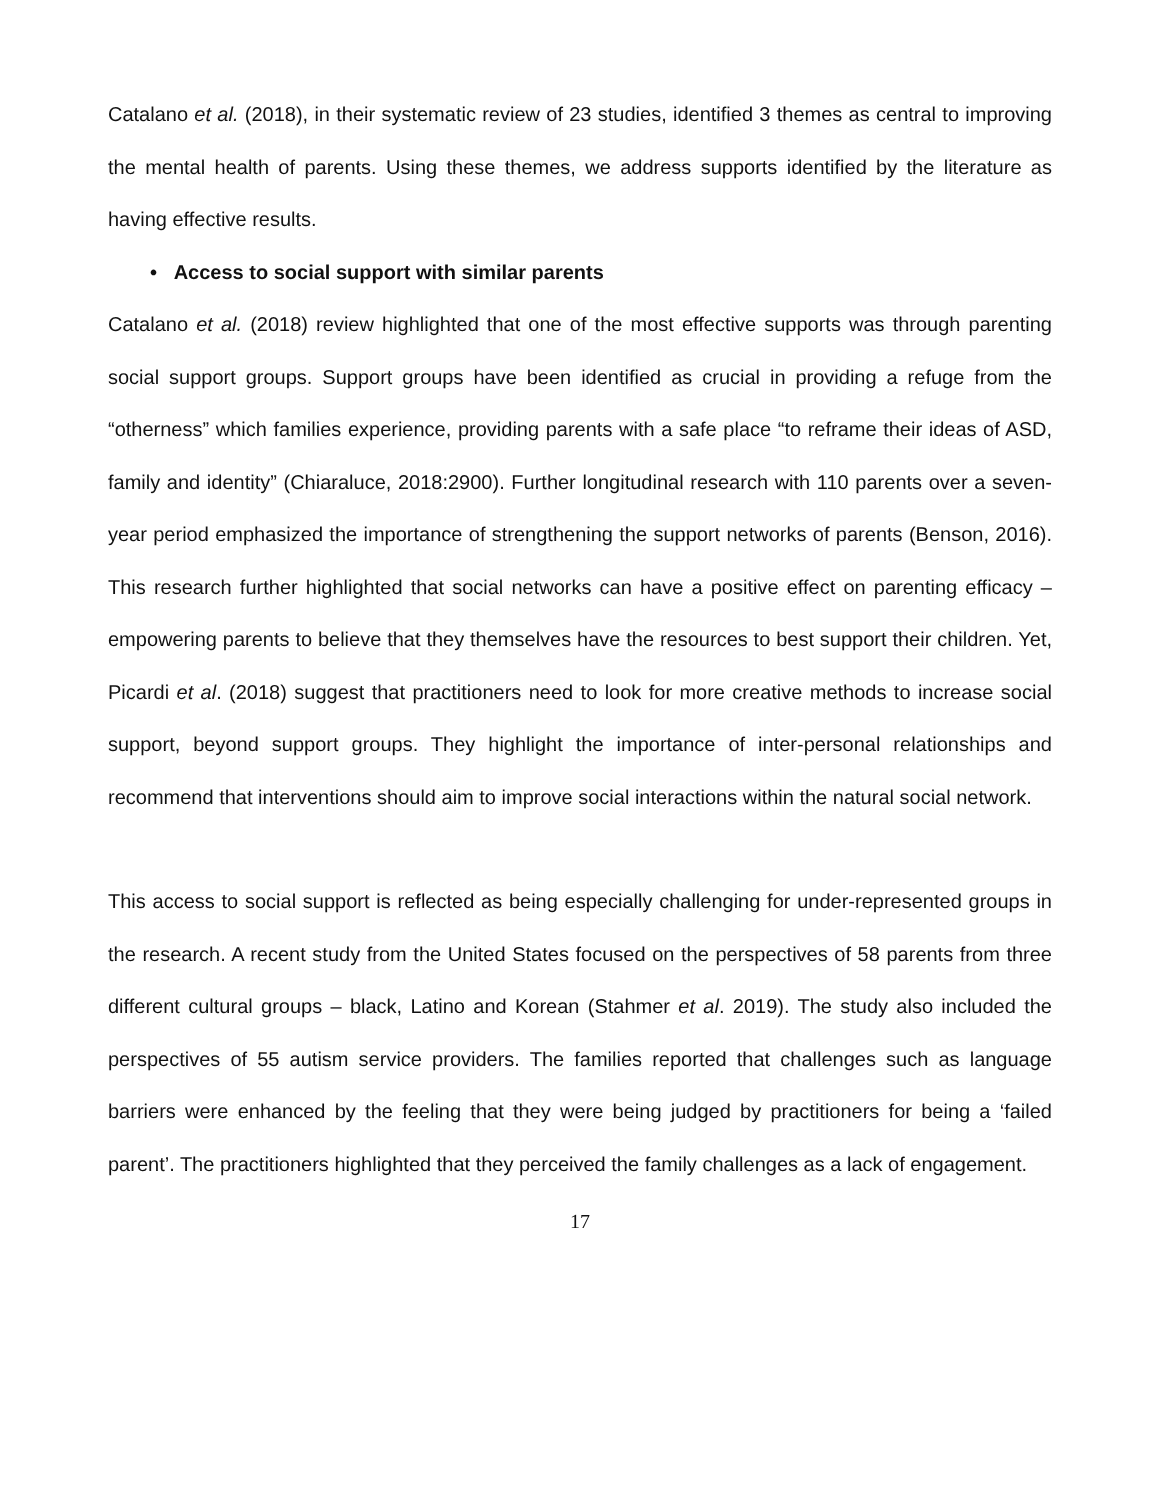Catalano et al. (2018), in their systematic review of 23 studies, identified 3 themes as central to improving the mental health of parents. Using these themes, we address supports identified by the literature as having effective results.
• Access to social support with similar parents
Catalano et al. (2018) review highlighted that one of the most effective supports was through parenting social support groups. Support groups have been identified as crucial in providing a refuge from the “otherness” which families experience, providing parents with a safe place “to reframe their ideas of ASD, family and identity” (Chiaraluce, 2018:2900). Further longitudinal research with 110 parents over a seven-year period emphasized the importance of strengthening the support networks of parents (Benson, 2016). This research further highlighted that social networks can have a positive effect on parenting efficacy – empowering parents to believe that they themselves have the resources to best support their children. Yet, Picardi et al. (2018) suggest that practitioners need to look for more creative methods to increase social support, beyond support groups. They highlight the importance of inter-personal relationships and recommend that interventions should aim to improve social interactions within the natural social network.
This access to social support is reflected as being especially challenging for under-represented groups in the research. A recent study from the United States focused on the perspectives of 58 parents from three different cultural groups – black, Latino and Korean (Stahmer et al. 2019). The study also included the perspectives of 55 autism service providers. The families reported that challenges such as language barriers were enhanced by the feeling that they were being judged by practitioners for being a ‘failed parent’. The practitioners highlighted that they perceived the family challenges as a lack of engagement.
17